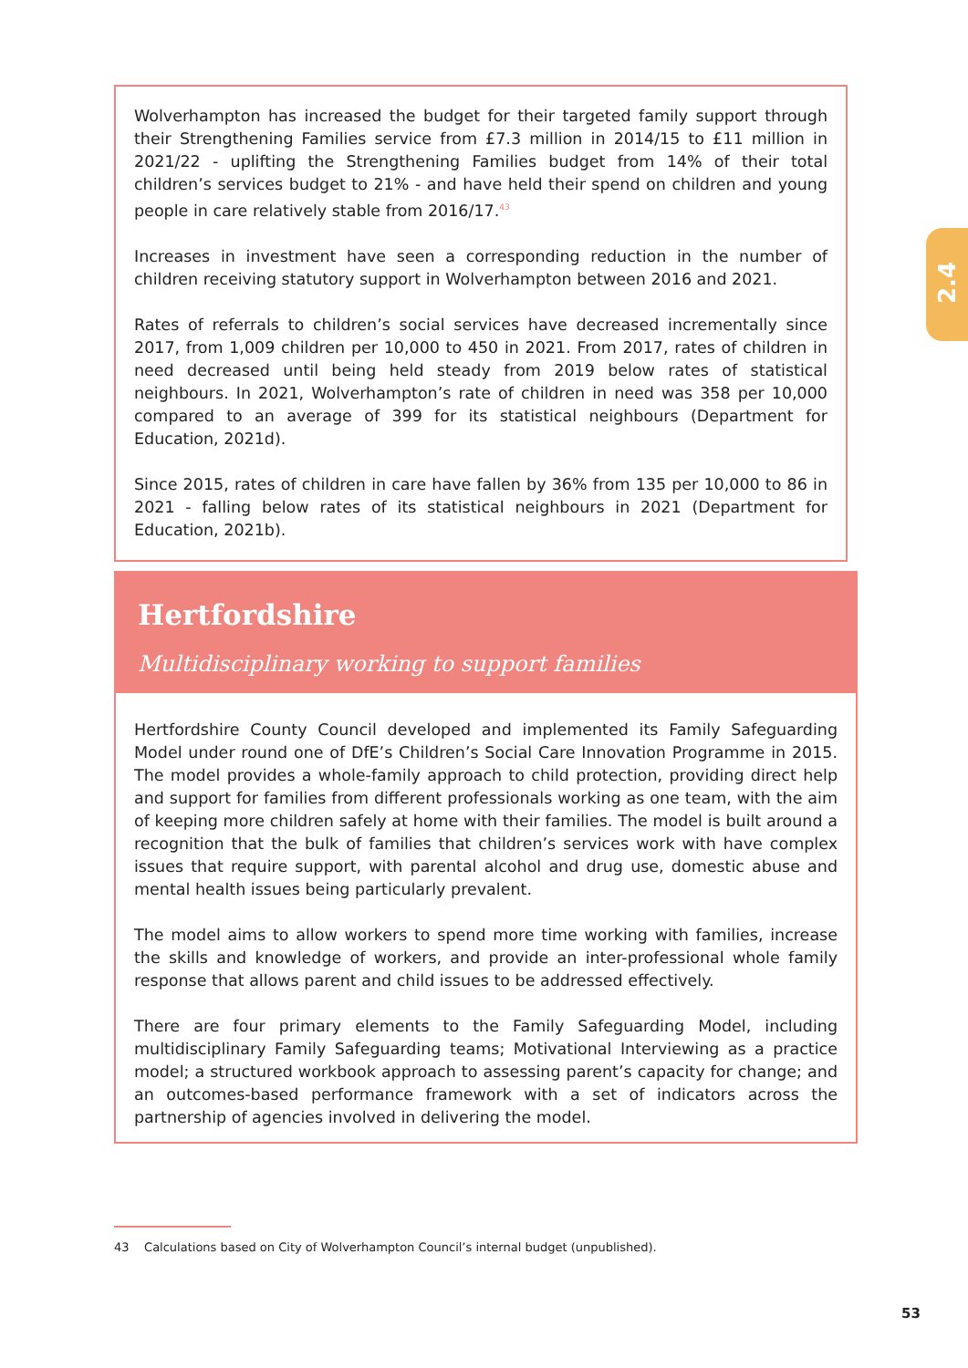Wolverhampton has increased the budget for their targeted family support through their Strengthening Families service from £7.3 million in 2014/15 to £11 million in 2021/22 - uplifting the Strengthening Families budget from 14% of their total children’s services budget to 21% - and have held their spend on children and young people in care relatively stable from 2016/17.<sup>43</sup>
Increases in investment have seen a corresponding reduction in the number of children receiving statutory support in Wolverhampton between 2016 and 2021.
Rates of referrals to children’s social services have decreased incrementally since 2017, from 1,009 children per 10,000 to 450 in 2021. From 2017, rates of children in need decreased until being held steady from 2019 below rates of statistical neighbours. In 2021, Wolverhampton’s rate of children in need was 358 per 10,000 compared to an average of 399 for its statistical neighbours (Department for Education, 2021d).
Since 2015, rates of children in care have fallen by 36% from 135 per 10,000 to 86 in 2021 - falling below rates of its statistical neighbours in 2021 (Department for Education, 2021b).
2.4
Hertfordshire
Multidisciplinary working to support families
Hertfordshire County Council developed and implemented its Family Safeguarding Model under round one of DfE’s Children’s Social Care Innovation Programme in 2015. The model provides a whole-family approach to child protection, providing direct help and support for families from different professionals working as one team, with the aim of keeping more children safely at home with their families. The model is built around a recognition that the bulk of families that children’s services work with have complex issues that require support, with parental alcohol and drug use, domestic abuse and mental health issues being particularly prevalent.
The model aims to allow workers to spend more time working with families, increase the skills and knowledge of workers, and provide an inter-professional whole family response that allows parent and child issues to be addressed effectively.
There are four primary elements to the Family Safeguarding Model, including multidisciplinary Family Safeguarding teams; Motivational Interviewing as a practice model; a structured workbook approach to assessing parent’s capacity for change; and an outcomes-based performance framework with a set of indicators across the partnership of agencies involved in delivering the model.
43 Calculations based on City of Wolverhampton Council’s internal budget (unpublished).
53